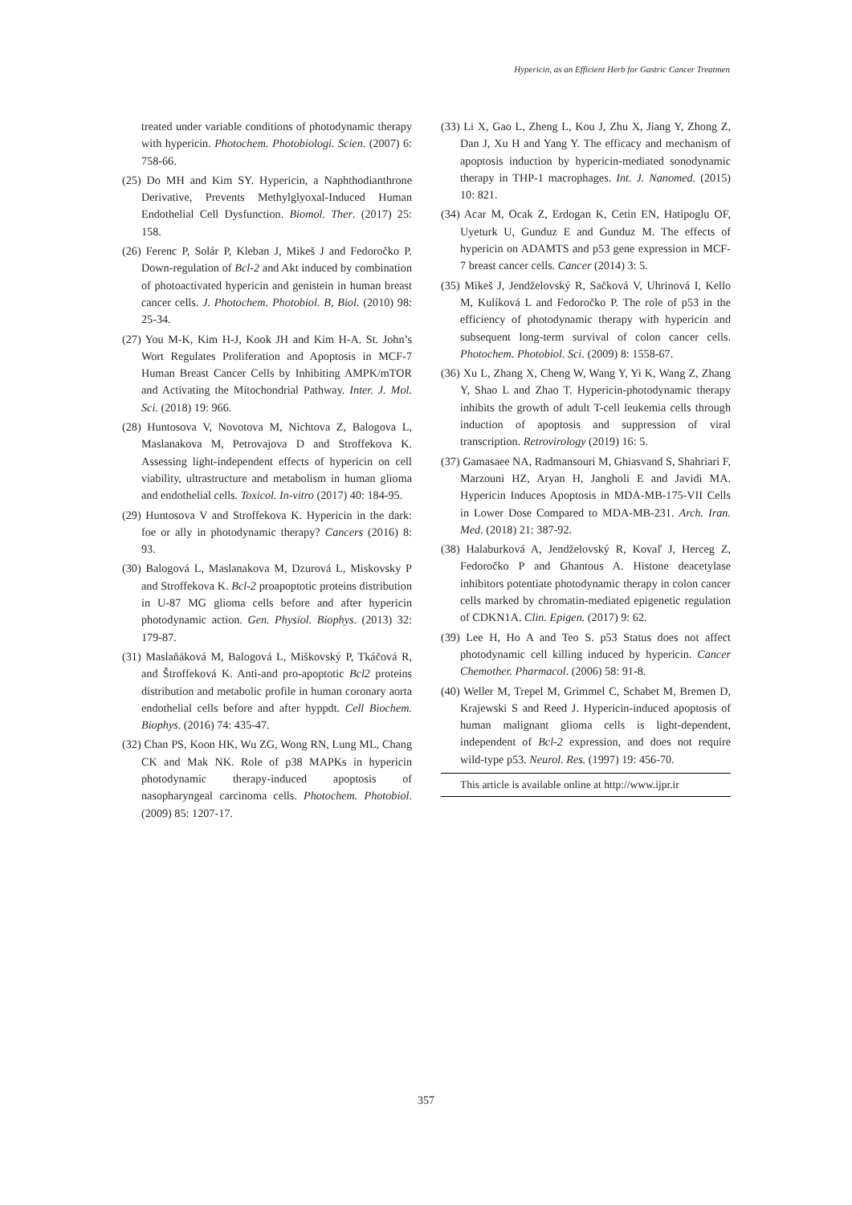Hypericin, as an Efficient Herb for Gastric Cancer Treatmen
treated under variable conditions of photodynamic therapy with hypericin. Photochem. Photobiologi. Scien. (2007) 6: 758-66.
(25) Do MH and Kim SY. Hypericin, a Naphthodianthrone Derivative, Prevents Methylglyoxal-Induced Human Endothelial Cell Dysfunction. Biomol. Ther. (2017) 25: 158.
(26) Ferenc P, Solár P, Kleban J, Mikeš J and Fedoročko P. Down-regulation of Bcl-2 and Akt induced by combination of photoactivated hypericin and genistein in human breast cancer cells. J. Photochem. Photobiol. B, Biol. (2010) 98: 25-34.
(27) You M-K, Kim H-J, Kook JH and Kim H-A. St. John’s Wort Regulates Proliferation and Apoptosis in MCF-7 Human Breast Cancer Cells by Inhibiting AMPK/mTOR and Activating the Mitochondrial Pathway. Inter. J. Mol. Sci. (2018) 19: 966.
(28) Huntosova V, Novotova M, Nichtova Z, Balogova L, Maslanakova M, Petrovajova D and Stroffekova K. Assessing light-independent effects of hypericin on cell viability, ultrastructure and metabolism in human glioma and endothelial cells. Toxicol. In-vitro (2017) 40: 184-95.
(29) Huntosova V and Stroffekova K. Hypericin in the dark: foe or ally in photodynamic therapy? Cancers (2016) 8: 93.
(30) Balogová L, Maslanakova M, Dzurová L, Miskovsky P and Stroffekova K. Bcl-2 proapoptotic proteins distribution in U-87 MG glioma cells before and after hypericin photodynamic action. Gen. Physiol. Biophys. (2013) 32: 179-87.
(31) Maslaňáková M, Balogová L, Miškovský P, Tkáčová R, and Štroffeková K. Anti-and pro-apoptotic Bcl2 proteins distribution and metabolic profile in human coronary aorta endothelial cells before and after hyppdt. Cell Biochem. Biophys. (2016) 74: 435-47.
(32) Chan PS, Koon HK, Wu ZG, Wong RN, Lung ML, Chang CK and Mak NK. Role of p38 MAPKs in hypericin photodynamic therapy-induced apoptosis of nasopharyngeal carcinoma cells. Photochem. Photobiol. (2009) 85: 1207-17.
(33) Li X, Gao L, Zheng L, Kou J, Zhu X, Jiang Y, Zhong Z, Dan J, Xu H and Yang Y. The efficacy and mechanism of apoptosis induction by hypericin-mediated sonodynamic therapy in THP-1 macrophages. Int. J. Nanomed. (2015) 10: 821.
(34) Acar M, Ocak Z, Erdogan K, Cetin EN, Hatipoglu OF, Uyeturk U, Gunduz E and Gunduz M. The effects of hypericin on ADAMTS and p53 gene expression in MCF-7 breast cancer cells. Cancer (2014) 3: 5.
(35) Mikeš J, Jendželovský R, Sačková V, Uhrinová I, Kello M, Kulíková L and Fedoročko P. The role of p53 in the efficiency of photodynamic therapy with hypericin and subsequent long-term survival of colon cancer cells. Photochem. Photobiol. Sci. (2009) 8: 1558-67.
(36) Xu L, Zhang X, Cheng W, Wang Y, Yi K, Wang Z, Zhang Y, Shao L and Zhao T. Hypericin-photodynamic therapy inhibits the growth of adult T-cell leukemia cells through induction of apoptosis and suppression of viral transcription. Retrovirology (2019) 16: 5.
(37) Gamasaee NA, Radmansouri M, Ghiasvand S, Shahriari F, Marzouni HZ, Aryan H, Jangholi E and Javidi MA. Hypericin Induces Apoptosis in MDA-MB-175-VII Cells in Lower Dose Compared to MDA-MB-231. Arch. Iran. Med. (2018) 21: 387-92.
(38) Halaburková A, Jendželovský R, Kovaľ J, Herceg Z, Fedoročko P and Ghantous A. Histone deacetylase inhibitors potentiate photodynamic therapy in colon cancer cells marked by chromatin-mediated epigenetic regulation of CDKN1A. Clin. Epigen. (2017) 9: 62.
(39) Lee H, Ho A and Teo S. p53 Status does not affect photodynamic cell killing induced by hypericin. Cancer Chemother. Pharmacol. (2006) 58: 91-8.
(40) Weller M, Trepel M, Grimmel C, Schabet M, Bremen D, Krajewski S and Reed J. Hypericin-induced apoptosis of human malignant glioma cells is light-dependent, independent of Bcl-2 expression, and does not require wild-type p53. Neurol. Res. (1997) 19: 456-70.
This article is available online at http://www.ijpr.ir
357